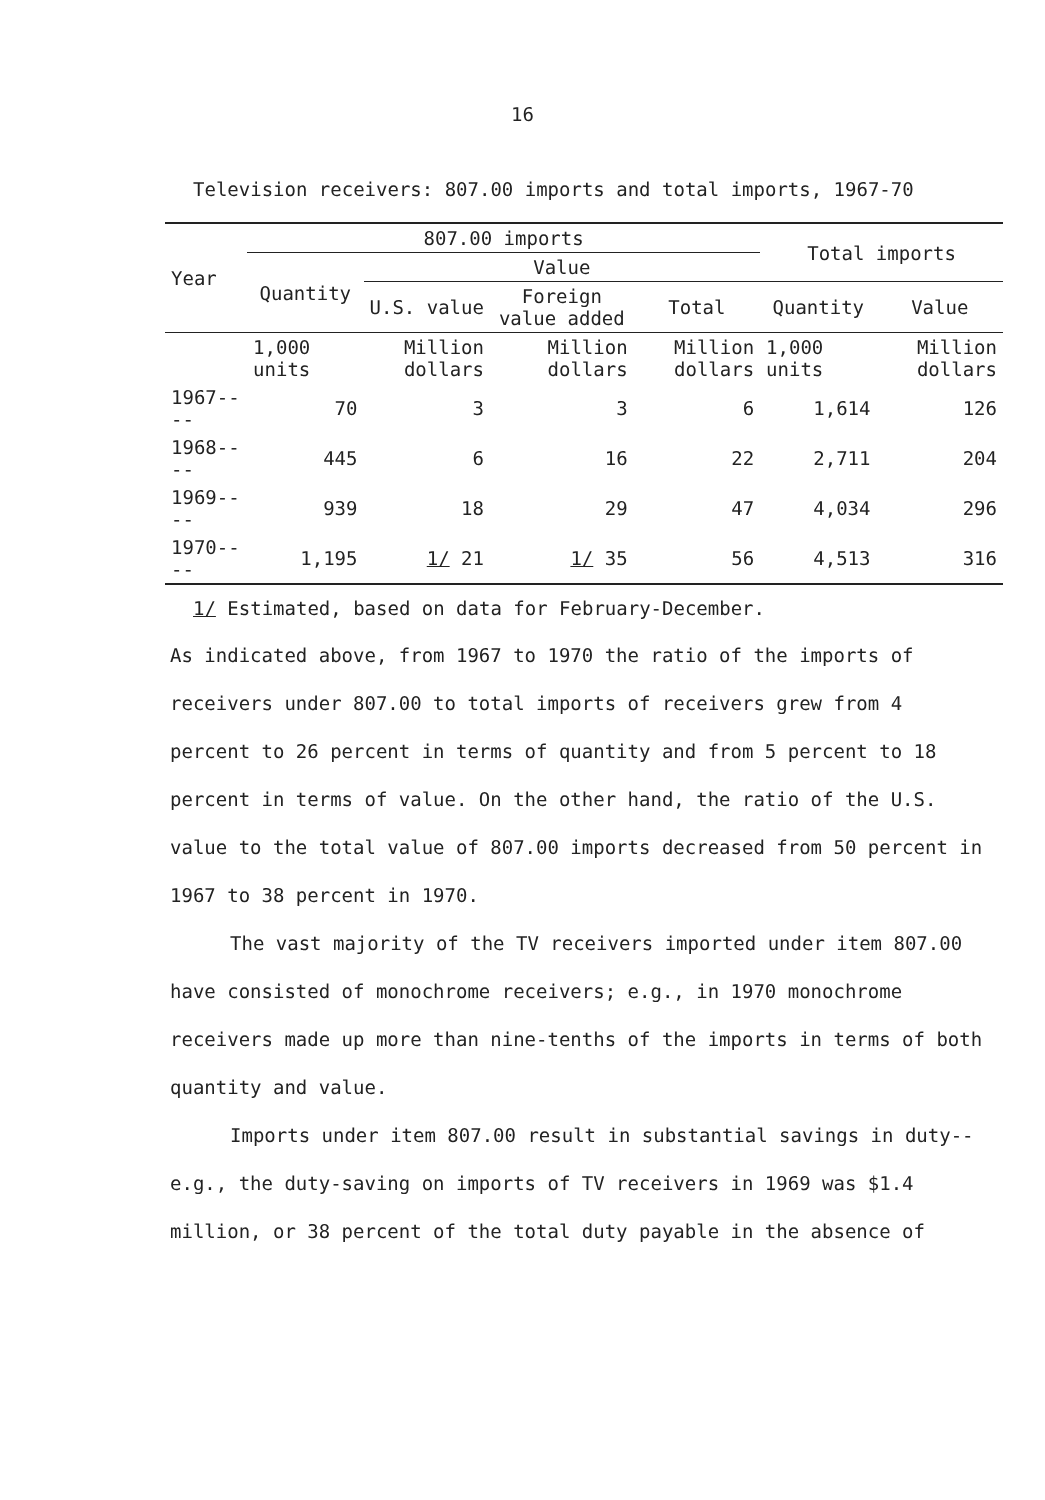16
Television receivers: 807.00 imports and total imports, 1967-70
| Year | 807.00 imports | | | | Total imports | |
| --- | --- | --- | --- | --- | --- | --- |
| | Quantity | Value | | | | |
| | | U.S. value | Foreign value added | Total | Quantity | Value |
| | 1,000 units | Million dollars | Million dollars | Million dollars | 1,000 units | Million dollars |
| 1967---- | 70 | 3 | 3 | 6 | 1,614 | 126 |
| 1968---- | 445 | 6 | 16 | 22 | 2,711 | 204 |
| 1969---- | 939 | 18 | 29 | 47 | 4,034 | 296 |
| 1970---- | 1,195 | 1/ 21 | 1/ 35 | 56 | 4,513 | 316 |
1/ Estimated, based on data for February-December.
As indicated above, from 1967 to 1970 the ratio of the imports of receivers under 807.00 to total imports of receivers grew from 4 percent to 26 percent in terms of quantity and from 5 percent to 18 percent in terms of value. On the other hand, the ratio of the U.S. value to the total value of 807.00 imports decreased from 50 percent in 1967 to 38 percent in 1970.
The vast majority of the TV receivers imported under item 807.00 have consisted of monochrome receivers; e.g., in 1970 monochrome receivers made up more than nine-tenths of the imports in terms of both quantity and value.
Imports under item 807.00 result in substantial savings in duty--e.g., the duty-saving on imports of TV receivers in 1969 was $1.4 million, or 38 percent of the total duty payable in the absence of